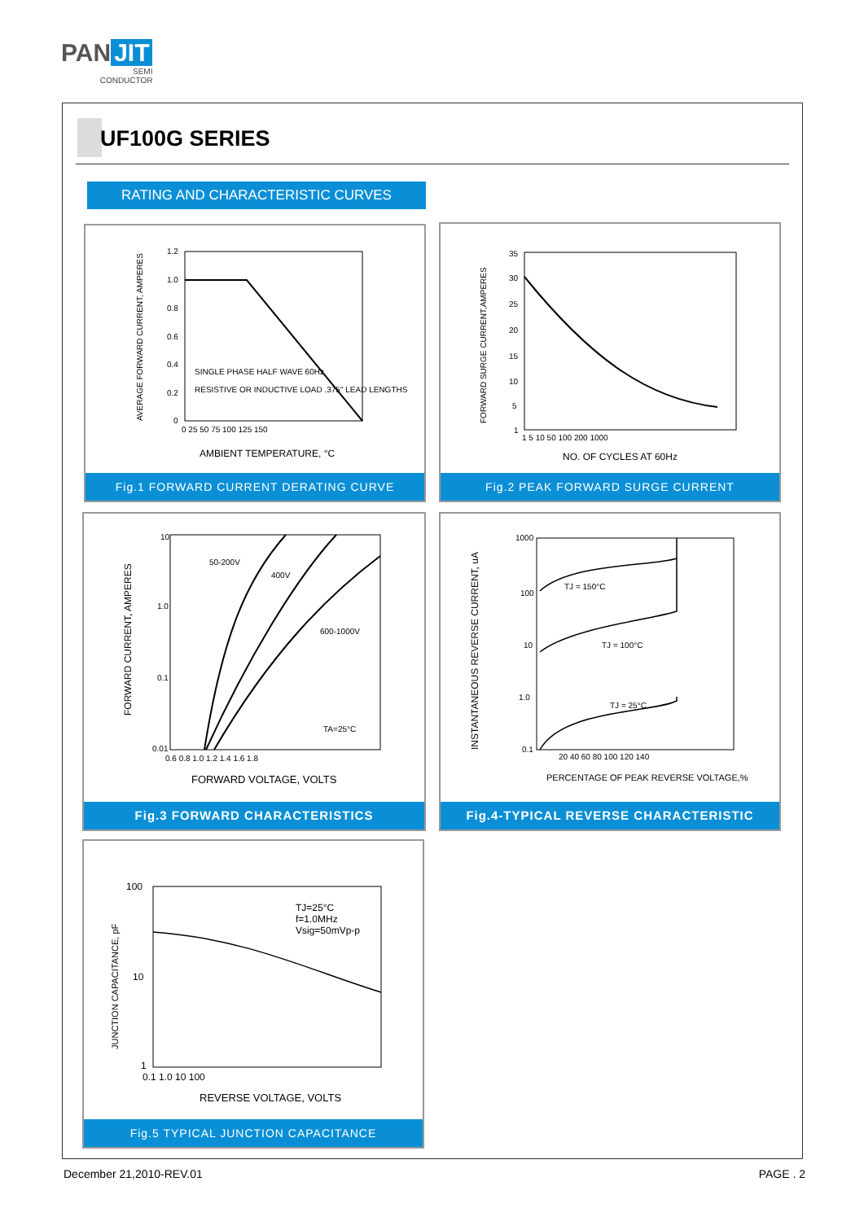PAN JIT
SEMI
CONDUCTOR
UF100G SERIES
RATING AND CHARACTERISTIC CURVES
1.2
1.0
0.8
0.6
0.4
0.2
0
0 25 50 75 100 125 150
SINGLE PHASE HALF WAVE 60Hz
RESISTIVE OR INDUCTIVE LOAD .375" LEAD LENGTHS
AMBIENT TEMPERATURE, °C
AVERAGE FORWARD CURRENT, AMPERES
Fig.1 FORWARD CURRENT DERATING CURVE
35
30
25
20
15
10
5
1
1 5 10 50 100 200 1000
NO. OF CYCLES AT 60Hz
FORWARD SURGE CURRENT,AMPERES
Fig.2 PEAK FORWARD SURGE CURRENT
10
1.0
0.1
0.01
0.6 0.8 1.0 1.2 1.4 1.6 1.8
50-200V
400V
600-1000V
TA=25°C
FORWARD VOLTAGE, VOLTS
FORWARD CURRENT, AMPERES
Fig.3 FORWARD CHARACTERISTICS
1000
100
10
1.0
0.1
20 40 60 80 100 120 140
TJ = 150°C
TJ = 100°C
TJ = 25°C
PERCENTAGE OF PEAK REVERSE VOLTAGE,%
INSTANTANEOUS REVERSE CURRENT, uA
Fig.4-TYPICAL REVERSE CHARACTERISTIC
100
10
1
0.1 1.0 10 100
TJ=25°C
f=1.0MHz
Vsig=50mVp-p
REVERSE VOLTAGE, VOLTS
JUNCTION CAPACITANCE, pF
Fig.5 TYPICAL JUNCTION CAPACITANCE
December 21,2010-REV.01 PAGE . 2